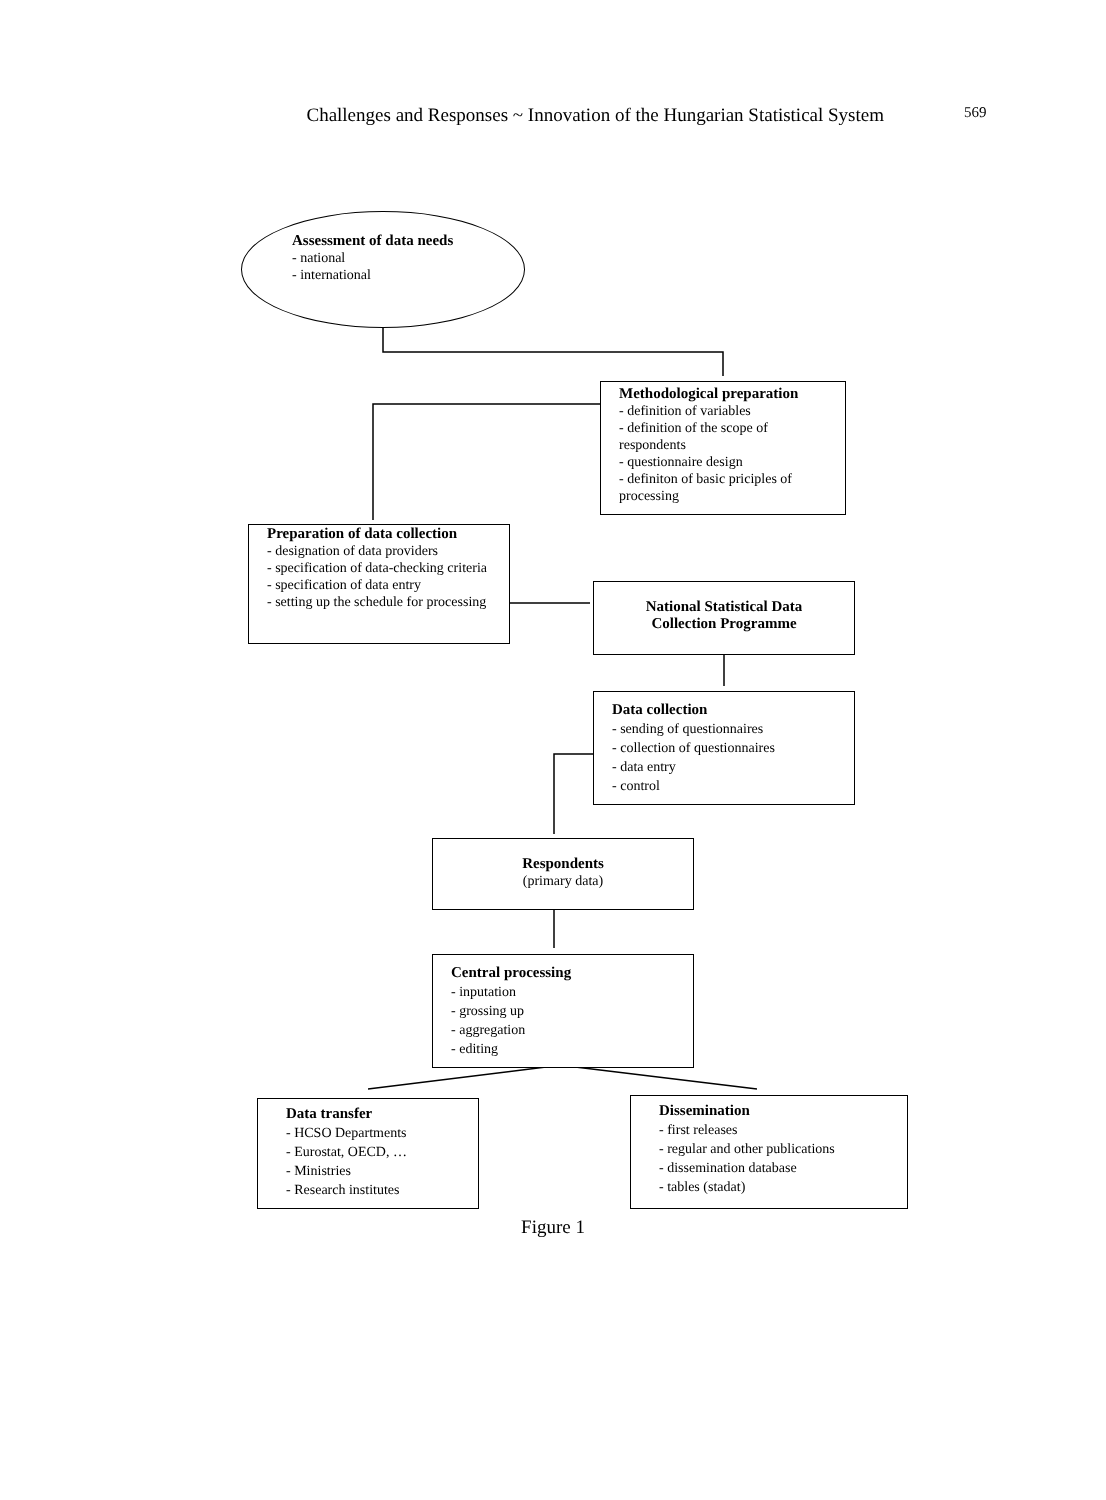Challenges and Responses ~ Innovation of the Hungarian Statistical System
569
Assessment of data needs
- national
- international
Methodological preparation
- definition of variables
- definition of the scope of respondents
- questionnaire design
- definiton of basic priciples of processing
Preparation of data collection
- designation of data providers
- specification of data-checking criteria
- specification of data entry
- setting up the schedule for processing
National Statistical Data Collection Programme
Data collection
- sending of questionnaires
- collection of questionnaires
- data entry
- control
Respondents
(primary data)
Central processing
- inputation
- grossing up
- aggregation
- editing
Data transfer
- HCSO Departments
- Eurostat, OECD, …
- Ministries
- Research institutes
Dissemination
- first releases
- regular and other publications
- dissemination database
- tables (stadat)
Figure 1